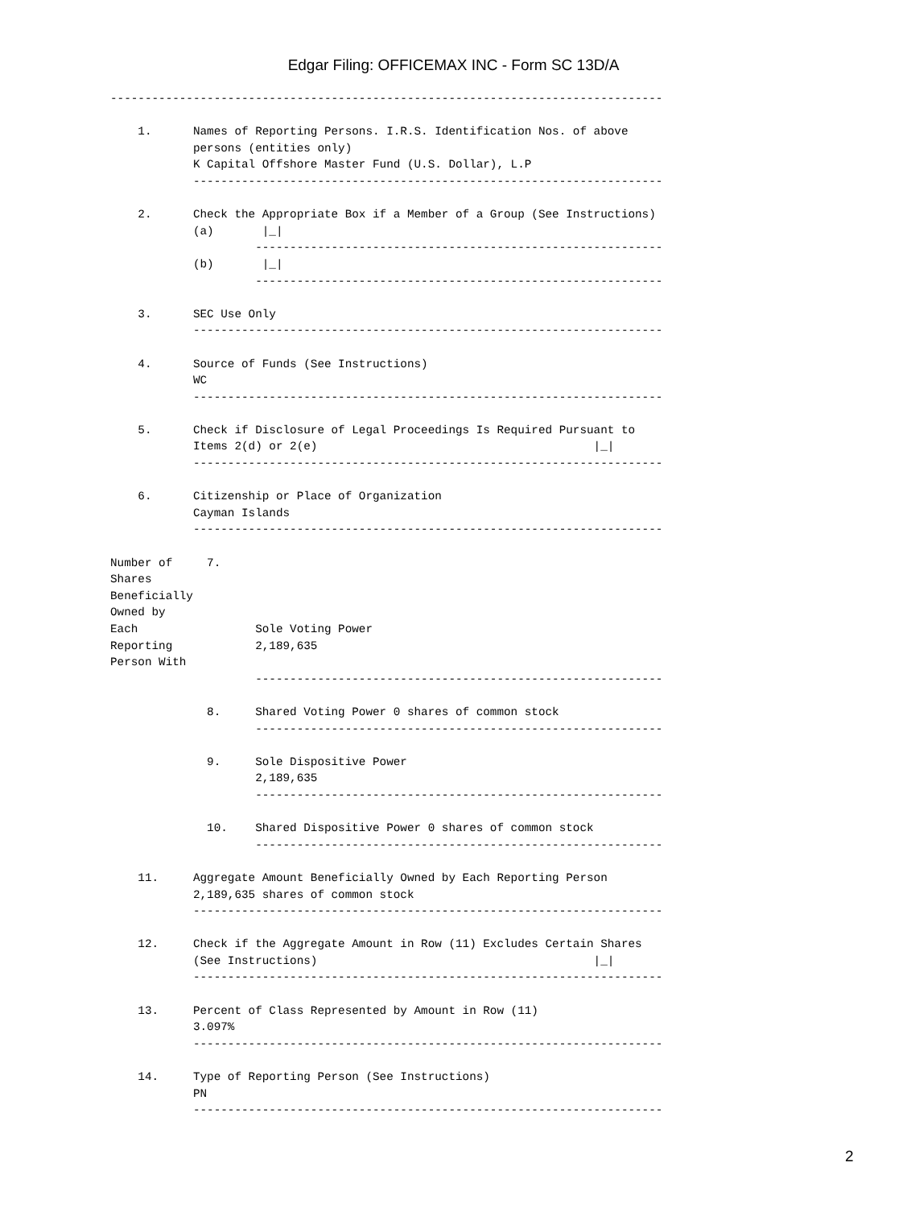Edgar Filing: OFFICEMAX INC - Form SC 13D/A
--------------------------------------------------------------------------------

    1.      Names of Reporting Persons. I.R.S. Identification Nos. of above
            persons (entities only)
            K Capital Offshore Master Fund (U.S. Dollar), L.P
            --------------------------------------------------------------------

    2.      Check the Appropriate Box if a Member of a Group (See Instructions)
            (a)       |_|
                     -----------------------------------------------------------
            (b)       |_|
                     -----------------------------------------------------------

    3.      SEC Use Only
            --------------------------------------------------------------------

    4.      Source of Funds (See Instructions)
            WC
            --------------------------------------------------------------------

    5.      Check if Disclosure of Legal Proceedings Is Required Pursuant to
            Items 2(d) or 2(e)                                        |_|
            --------------------------------------------------------------------

    6.      Citizenship or Place of Organization
            Cayman Islands
            --------------------------------------------------------------------

Number of     7.
Shares
Beneficially
Owned by
Each                 Sole Voting Power
Reporting            2,189,635
Person With
                     -----------------------------------------------------------

              8.     Shared Voting Power 0 shares of common stock
                     -----------------------------------------------------------

              9.     Sole Dispositive Power
                     2,189,635
                     -----------------------------------------------------------

              10.    Shared Dispositive Power 0 shares of common stock
                     -----------------------------------------------------------

    11.     Aggregate Amount Beneficially Owned by Each Reporting Person
            2,189,635 shares of common stock
            --------------------------------------------------------------------

    12.     Check if the Aggregate Amount in Row (11) Excludes Certain Shares
            (See Instructions)                                        |_|
            --------------------------------------------------------------------

    13.     Percent of Class Represented by Amount in Row (11)
            3.097%
            --------------------------------------------------------------------

    14.     Type of Reporting Person (See Instructions)
            PN
            --------------------------------------------------------------------
2